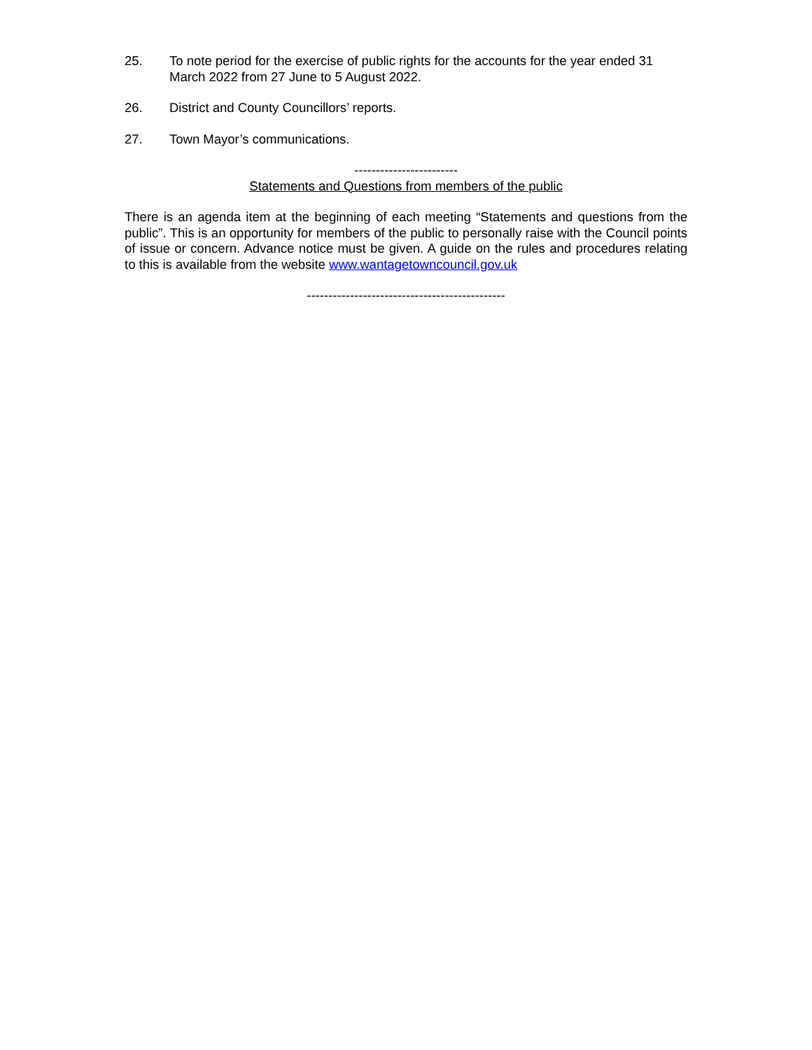25. To note period for the exercise of public rights for the accounts for the year ended 31 March 2022 from 27 June to 5 August 2022.
26. District and County Councillors’ reports.
27. Town Mayor’s communications.
------------------------
Statements and Questions from members of the public
There is an agenda item at the beginning of each meeting “Statements and questions from the public”. This is an opportunity for members of the public to personally raise with the Council points of issue or concern. Advance notice must be given. A guide on the rules and procedures relating to this is available from the website www.wantagetowncouncil.gov.uk
----------------------------------------------